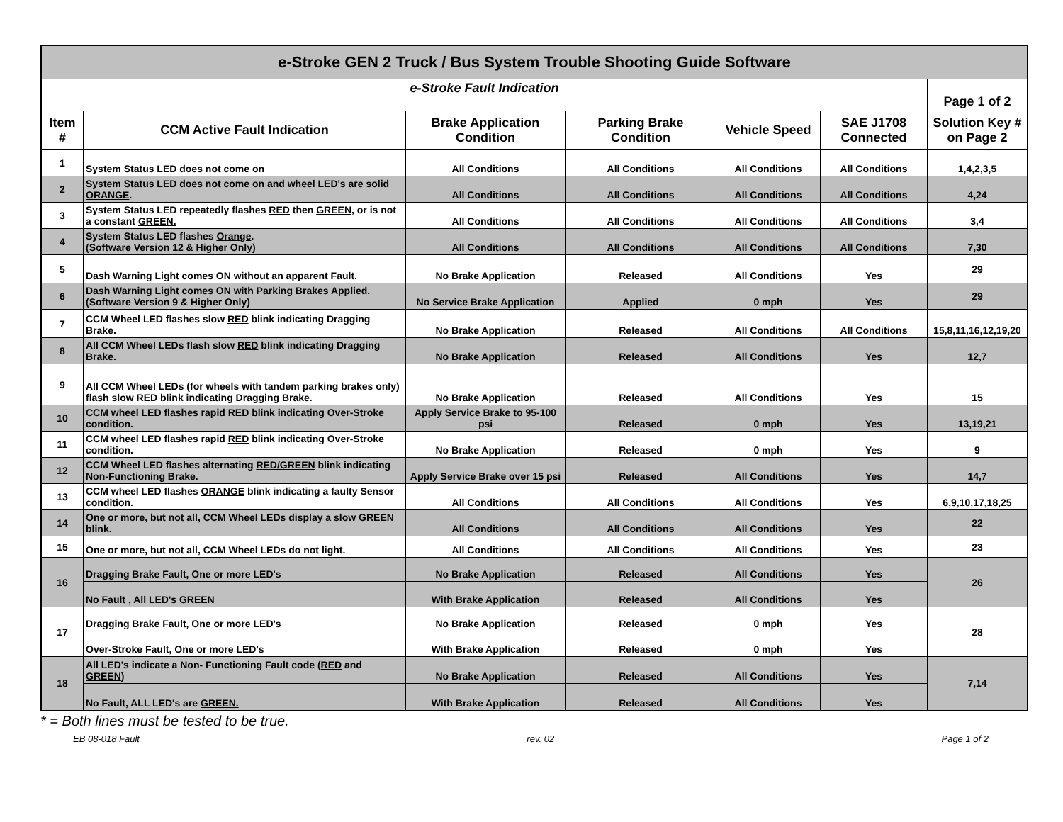| e-Stroke GEN 2 Truck / Bus System Trouble Shooting Guide Software | | | | | | |
| --- | --- | --- | --- | --- | --- | --- |
| e-Stroke Fault Indication | | | | | | Page 1 of 2 |
| Item # | CCM Active Fault Indication | Brake Application Condition | Parking Brake Condition | Vehicle Speed | SAE J1708 Connected | Solution Key # on Page 2 |
| 1 | System Status LED does not come on | All Conditions | All Conditions | All Conditions | All Conditions | 1,4,2,3,5 |
| 2 | System Status LED does not come on and wheel LED's are solid ORANGE . | All Conditions | All Conditions | All Conditions | All Conditions | 4,24 |
| 3 | System Status LED repeatedly flashes RED then GREEN , or is not a constant GREEN. | All Conditions | All Conditions | All Conditions | All Conditions | 3,4 |
| 4 | System Status LED flashes Orange . (Software Version 12 & Higher Only) | All Conditions | All Conditions | All Conditions | All Conditions | 7,30 |
| 5 | Dash Warning Light comes ON without an apparent Fault. | No Brake Application | Released | All Conditions | Yes | 29 |
| 6 | Dash Warning Light comes ON with Parking Brakes Applied. (Software Version 9 & Higher Only) | No Service Brake Application | Applied | 0 mph | Yes | 29 |
| 7 | CCM Wheel LED flashes slow RED blink indicating Dragging Brake. | No Brake Application | Released | All Conditions | All Conditions | 15,8,11,16,12,19,20 |
| 8 | All CCM Wheel LEDs flash slow RED blink indicating Dragging Brake. | No Brake Application | Released | All Conditions | Yes | 12,7 |
| 9 | All CCM Wheel LEDs (for wheels with tandem parking brakes only) flash slow RED blink indicating Dragging Brake. | No Brake Application | Released | All Conditions | Yes | 15 |
| 10 | CCM wheel LED flashes rapid RED blink indicating Over-Stroke condition. | Apply Service Brake to 95-100 psi | Released | 0 mph | Yes | 13,19,21 |
| 11 | CCM wheel LED flashes rapid RED blink indicating Over-Stroke condition. | No Brake Application | Released | 0 mph | Yes | 9 |
| 12 | CCM Wheel LED flashes alternating RED/GREEN blink indicating Non-Functioning Brake. | Apply Service Brake over 15 psi | Released | All Conditions | Yes | 14,7 |
| 13 | CCM wheel LED flashes ORANGE blink indicating a faulty Sensor condition. | All Conditions | All Conditions | All Conditions | Yes | 6,9,10,17,18,25 |
| 14 | One or more, but not all, CCM Wheel LEDs display a slow GREEN blink. | All Conditions | All Conditions | All Conditions | Yes | 22 |
| 15 | One or more, but not all, CCM Wheel LEDs do not light. | All Conditions | All Conditions | All Conditions | Yes | 23 |
| 16 | Dragging Brake Fault, One or more LED's | No Brake Application | Released | All Conditions | Yes | 26 |
| | No Fault , All LED's GREEN | With Brake Application | Released | All Conditions | Yes | |
| 17 | Dragging Brake Fault, One or more LED's | No Brake Application | Released | 0 mph | Yes | 28 |
| | Over-Stroke Fault, One or more LED's | With Brake Application | Released | 0 mph | Yes | |
| 18 | All LED's indicate a Non- Functioning Fault code ( RED and GREEN ) | No Brake Application | Released | All Conditions | Yes | 7,14 |
| | No Fault, ALL LED's are GREEN. | With Brake Application | Released | All Conditions | Yes | |
* = Both lines must be tested to be true.
EB 08-018 Fault rev. 02 Page 1 of 2